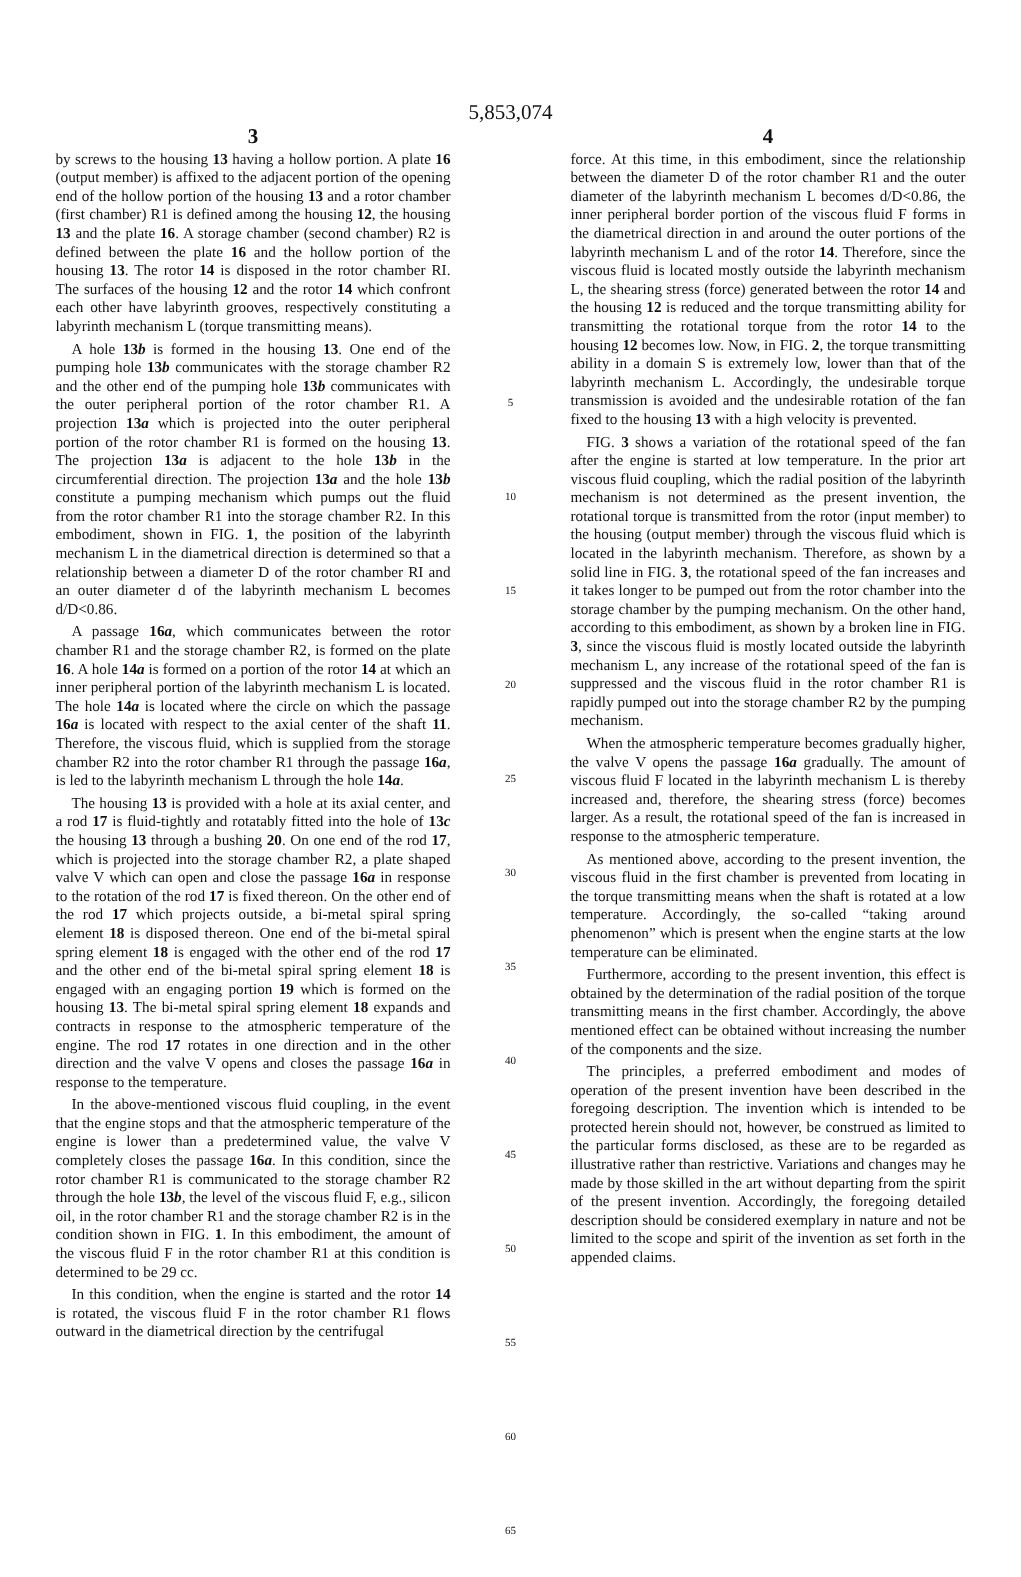5,853,074
3
by screws to the housing 13 having a hollow portion. A plate 16 (output member) is affixed to the adjacent portion of the opening end of the hollow portion of the housing 13 and a rotor chamber (first chamber) R1 is defined among the housing 12, the housing 13 and the plate 16. A storage chamber (second chamber) R2 is defined between the plate 16 and the hollow portion of the housing 13. The rotor 14 is disposed in the rotor chamber RI. The surfaces of the housing 12 and the rotor 14 which confront each other have labyrinth grooves, respectively constituting a labyrinth mechanism L (torque transmitting means).
A hole 13b is formed in the housing 13. One end of the pumping hole 13b communicates with the storage chamber R2 and the other end of the pumping hole 13b communicates with the outer peripheral portion of the rotor chamber R1. A projection 13a which is projected into the outer peripheral portion of the rotor chamber R1 is formed on the housing 13. The projection 13a is adjacent to the hole 13b in the circumferential direction. The projection 13a and the hole 13b constitute a pumping mechanism which pumps out the fluid from the rotor chamber R1 into the storage chamber R2. In this embodiment, shown in FIG. 1, the position of the labyrinth mechanism L in the diametrical direction is determined so that a relationship between a diameter D of the rotor chamber RI and an outer diameter d of the labyrinth mechanism L becomes d/D<0.86.
A passage 16a, which communicates between the rotor chamber R1 and the storage chamber R2, is formed on the plate 16. A hole 14a is formed on a portion of the rotor 14 at which an inner peripheral portion of the labyrinth mechanism L is located. The hole 14a is located where the circle on which the passage 16a is located with respect to the axial center of the shaft 11. Therefore, the viscous fluid, which is supplied from the storage chamber R2 into the rotor chamber R1 through the passage 16a, is led to the labyrinth mechanism L through the hole 14a.
The housing 13 is provided with a hole at its axial center, and a rod 17 is fluid-tightly and rotatably fitted into the hole of 13c the housing 13 through a bushing 20. On one end of the rod 17, which is projected into the storage chamber R2, a plate shaped valve V which can open and close the passage 16a in response to the rotation of the rod 17 is fixed thereon. On the other end of the rod 17 which projects outside, a bi-metal spiral spring element 18 is disposed thereon. One end of the bi-metal spiral spring element 18 is engaged with the other end of the rod 17 and the other end of the bi-metal spiral spring element 18 is engaged with an engaging portion 19 which is formed on the housing 13. The bi-metal spiral spring element 18 expands and contracts in response to the atmospheric temperature of the engine. The rod 17 rotates in one direction and in the other direction and the valve V opens and closes the passage 16a in response to the temperature.
In the above-mentioned viscous fluid coupling, in the event that the engine stops and that the atmospheric temperature of the engine is lower than a predetermined value, the valve V completely closes the passage 16a. In this condition, since the rotor chamber R1 is communicated to the storage chamber R2 through the hole 13b, the level of the viscous fluid F, e.g., silicon oil, in the rotor chamber R1 and the storage chamber R2 is in the condition shown in FIG. 1. In this embodiment, the amount of the viscous fluid F in the rotor chamber R1 at this condition is determined to be 29 cc.
In this condition, when the engine is started and the rotor 14 is rotated, the viscous fluid F in the rotor chamber R1 flows outward in the diametrical direction by the centrifugal
5
10
15
20
25
30
35
40
45
50
55
60
65
4
force. At this time, in this embodiment, since the relationship between the diameter D of the rotor chamber R1 and the outer diameter of the labyrinth mechanism L becomes d/D<0.86, the inner peripheral border portion of the viscous fluid F forms in the diametrical direction in and around the outer portions of the labyrinth mechanism L and of the rotor 14. Therefore, since the viscous fluid is located mostly outside the labyrinth mechanism L, the shearing stress (force) generated between the rotor 14 and the housing 12 is reduced and the torque transmitting ability for transmitting the rotational torque from the rotor 14 to the housing 12 becomes low. Now, in FIG. 2, the torque transmitting ability in a domain S is extremely low, lower than that of the labyrinth mechanism L. Accordingly, the undesirable torque transmission is avoided and the undesirable rotation of the fan fixed to the housing 13 with a high velocity is prevented.
FIG. 3 shows a variation of the rotational speed of the fan after the engine is started at low temperature. In the prior art viscous fluid coupling, which the radial position of the labyrinth mechanism is not determined as the present invention, the rotational torque is transmitted from the rotor (input member) to the housing (output member) through the viscous fluid which is located in the labyrinth mechanism. Therefore, as shown by a solid line in FIG. 3, the rotational speed of the fan increases and it takes longer to be pumped out from the rotor chamber into the storage chamber by the pumping mechanism. On the other hand, according to this embodiment, as shown by a broken line in FIG. 3, since the viscous fluid is mostly located outside the labyrinth mechanism L, any increase of the rotational speed of the fan is suppressed and the viscous fluid in the rotor chamber R1 is rapidly pumped out into the storage chamber R2 by the pumping mechanism.
When the atmospheric temperature becomes gradually higher, the valve V opens the passage 16a gradually. The amount of viscous fluid F located in the labyrinth mechanism L is thereby increased and, therefore, the shearing stress (force) becomes larger. As a result, the rotational speed of the fan is increased in response to the atmospheric temperature.
As mentioned above, according to the present invention, the viscous fluid in the first chamber is prevented from locating in the torque transmitting means when the shaft is rotated at a low temperature. Accordingly, the so-called “taking around phenomenon” which is present when the engine starts at the low temperature can be eliminated.
Furthermore, according to the present invention, this effect is obtained by the determination of the radial position of the torque transmitting means in the first chamber. Accordingly, the above mentioned effect can be obtained without increasing the number of the components and the size.
The principles, a preferred embodiment and modes of operation of the present invention have been described in the foregoing description. The invention which is intended to be protected herein should not, however, be construed as limited to the particular forms disclosed, as these are to be regarded as illustrative rather than restrictive. Variations and changes may he made by those skilled in the art without departing from the spirit of the present invention. Accordingly, the foregoing detailed description should be considered exemplary in nature and not be limited to the scope and spirit of the invention as set forth in the appended claims.